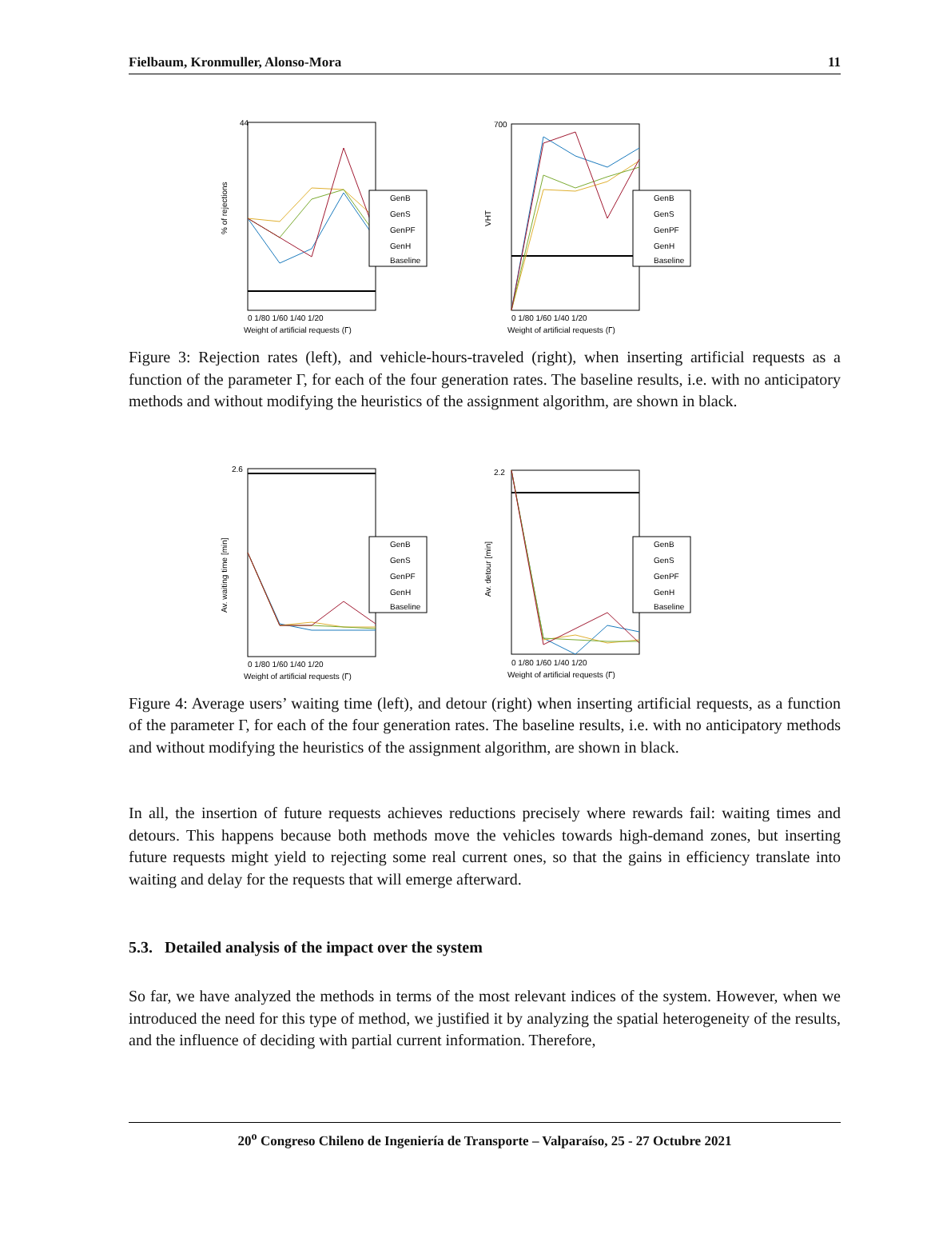Fielbaum, Kronmuller, Alonso-Mora 11
GenB
GenS
GenPF
GenH
Baseline
44
% of rejections
0 1/80 1/60 1/40 1/20
Weight of artificial requests (Γ)
GenB
GenS
GenPF
GenH
Baseline
700
VHT
0 1/80 1/60 1/40 1/20
Weight of artificial requests (Γ)
Figure 3: Rejection rates (left), and vehicle-hours-traveled (right), when inserting artificial requests as a function of the parameter Γ, for each of the four generation rates. The baseline results, i.e. with no anticipatory methods and without modifying the heuristics of the assignment algorithm, are shown in black.
GenB
GenS
GenPF
GenH
Baseline
2.6
Av. waiting time [min]
0 1/80 1/60 1/40 1/20
Weight of artificial requests (Γ)
GenB
GenS
GenPF
GenH
Baseline
2.2
Av. detour [min]
0 1/80 1/60 1/40 1/20
Weight of artificial requests (Γ)
Figure 4: Average users’ waiting time (left), and detour (right) when inserting artificial requests, as a function of the parameter Γ, for each of the four generation rates. The baseline results, i.e. with no anticipatory methods and without modifying the heuristics of the assignment algorithm, are shown in black.
In all, the insertion of future requests achieves reductions precisely where rewards fail: waiting times and detours. This happens because both methods move the vehicles towards high-demand zones, but inserting future requests might yield to rejecting some real current ones, so that the gains in efficiency translate into waiting and delay for the requests that will emerge afterward.
5.3. Detailed analysis of the impact over the system
So far, we have analyzed the methods in terms of the most relevant indices of the system. However, when we introduced the need for this type of method, we justified it by analyzing the spatial heterogeneity of the results, and the influence of deciding with partial current information. Therefore,
20<sup>o</sup> Congreso Chileno de Ingeniería de Transporte – Valparaíso, 25 - 27 Octubre 2021